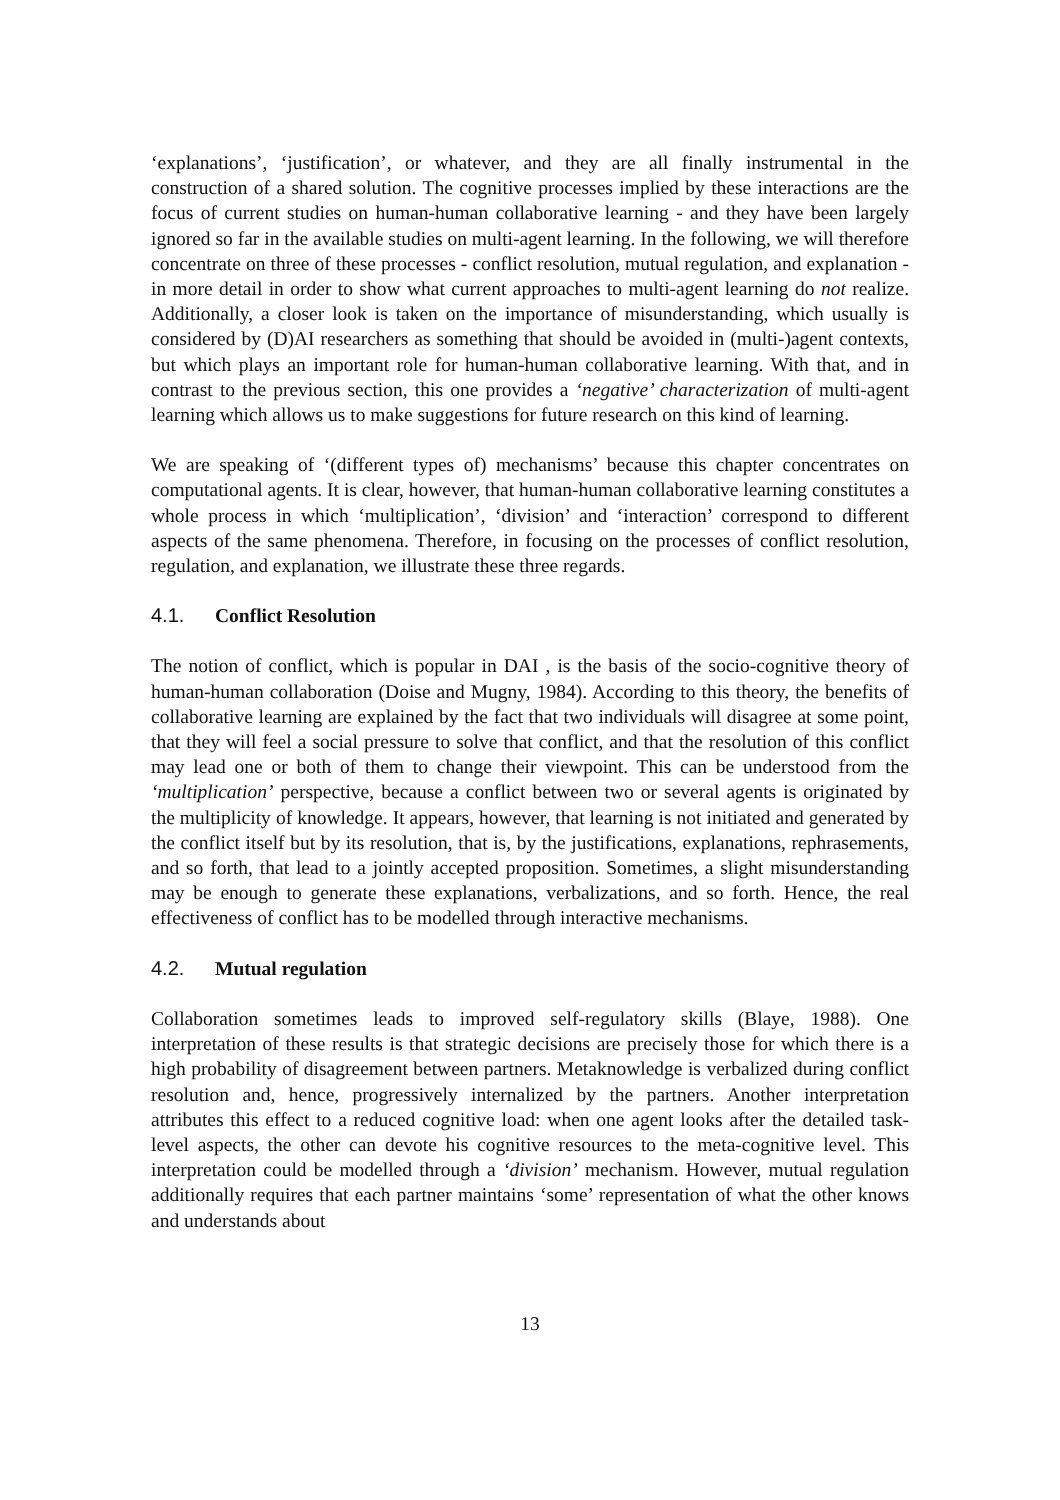‘explanations’, ‘justification’, or whatever, and they are all finally instrumental in the construction of a shared solution. The cognitive processes implied by these interactions are the focus of current studies on human-human collaborative learning - and they have been largely ignored so far in the available studies on multi-agent learning. In the following, we will therefore concentrate on three of these processes - conflict resolution, mutual regulation, and explanation - in more detail in order to show what current approaches to multi-agent learning do not realize. Additionally, a closer look is taken on the importance of misunderstanding, which usually is considered by (D)AI researchers as something that should be avoided in (multi-)agent contexts, but which plays an important role for human-human collaborative learning. With that, and in contrast to the previous section, this one provides a ‘negative’ characterization of multi-agent learning which allows us to make suggestions for future research on this kind of learning.
We are speaking of ‘(different types of) mechanisms’ because this chapter concentrates on computational agents. It is clear, however, that human-human collaborative learning constitutes a whole process in which ‘multiplication’, ‘division’ and ‘interaction’ correspond to different aspects of the same phenomena. Therefore, in focusing on the processes of conflict resolution, regulation, and explanation, we illustrate these three regards.
4.1. Conflict Resolution
The notion of conflict, which is popular in DAI , is the basis of the socio-cognitive theory of human-human collaboration (Doise and Mugny, 1984). According to this theory, the benefits of collaborative learning are explained by the fact that two individuals will disagree at some point, that they will feel a social pressure to solve that conflict, and that the resolution of this conflict may lead one or both of them to change their viewpoint. This can be understood from the ‘multiplication’ perspective, because a conflict between two or several agents is originated by the multiplicity of knowledge. It appears, however, that learning is not initiated and generated by the conflict itself but by its resolution, that is, by the justifications, explanations, rephrasements, and so forth, that lead to a jointly accepted proposition. Sometimes, a slight misunderstanding may be enough to generate these explanations, verbalizations, and so forth. Hence, the real effectiveness of conflict has to be modelled through interactive mechanisms.
4.2. Mutual regulation
Collaboration sometimes leads to improved self-regulatory skills (Blaye, 1988). One interpretation of these results is that strategic decisions are precisely those for which there is a high probability of disagreement between partners. Metaknowledge is verbalized during conflict resolution and, hence, progressively internalized by the partners. Another interpretation attributes this effect to a reduced cognitive load: when one agent looks after the detailed task-level aspects, the other can devote his cognitive resources to the meta-cognitive level. This interpretation could be modelled through a ‘division’ mechanism. However, mutual regulation additionally requires that each partner maintains ‘some’ representation of what the other knows and understands about
13